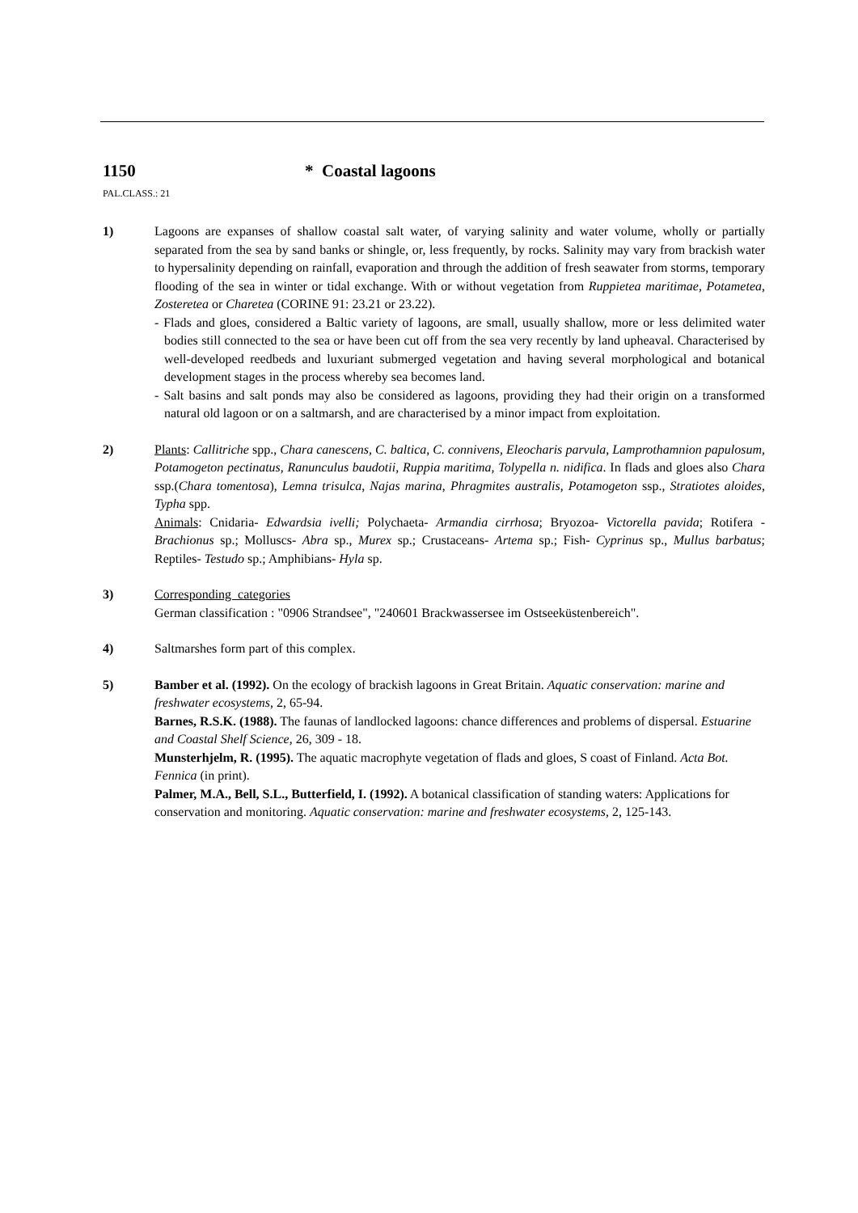1150 * Coastal lagoons
PAL.CLASS.: 21
1) Lagoons are expanses of shallow coastal salt water, of varying salinity and water volume, wholly or partially separated from the sea by sand banks or shingle, or, less frequently, by rocks. Salinity may vary from brackish water to hypersalinity depending on rainfall, evaporation and through the addition of fresh seawater from storms, temporary flooding of the sea in winter or tidal exchange. With or without vegetation from Ruppietea maritimae, Potametea, Zosteretea or Charetea (CORINE 91: 23.21 or 23.22).
- Flads and gloes, considered a Baltic variety of lagoons, are small, usually shallow, more or less delimited water bodies still connected to the sea or have been cut off from the sea very recently by land upheaval. Characterised by well-developed reedbeds and luxuriant submerged vegetation and having several morphological and botanical development stages in the process whereby sea becomes land.
- Salt basins and salt ponds may also be considered as lagoons, providing they had their origin on a transformed natural old lagoon or on a saltmarsh, and are characterised by a minor impact from exploitation.
2) Plants: Callitriche spp., Chara canescens, C. baltica, C. connivens, Eleocharis parvula, Lamprothamnion papulosum, Potamogeton pectinatus, Ranunculus baudotii, Ruppia maritima, Tolypella n. nidifica. In flads and gloes also Chara ssp.(Chara tomentosa), Lemna trisulca, Najas marina, Phragmites australis, Potamogeton ssp., Stratiotes aloides, Typha spp.
Animals: Cnidaria- Edwardsia ivelli; Polychaeta- Armandia cirrhosa; Bryozoa- Victorella pavida; Rotifera - Brachionus sp.; Molluscs- Abra sp., Murex sp.; Crustaceans- Artema sp.; Fish- Cyprinus sp., Mullus barbatus; Reptiles- Testudo sp.; Amphibians- Hyla sp.
3) Corresponding categories
German classification : "0906 Strandsee", "240601 Brackwassersee im Ostseeküstenbereich".
4) Saltmarshes form part of this complex.
5) Bamber et al. (1992). On the ecology of brackish lagoons in Great Britain. Aquatic conservation: marine and freshwater ecosystems, 2, 65-94.
Barnes, R.S.K. (1988). The faunas of landlocked lagoons: chance differences and problems of dispersal. Estuarine and Coastal Shelf Science, 26, 309 - 18.
Munsterhjelm, R. (1995). The aquatic macrophyte vegetation of flads and gloes, S coast of Finland. Acta Bot. Fennica (in print).
Palmer, M.A., Bell, S.L., Butterfield, I. (1992). A botanical classification of standing waters: Applications for conservation and monitoring. Aquatic conservation: marine and freshwater ecosystems, 2, 125-143.